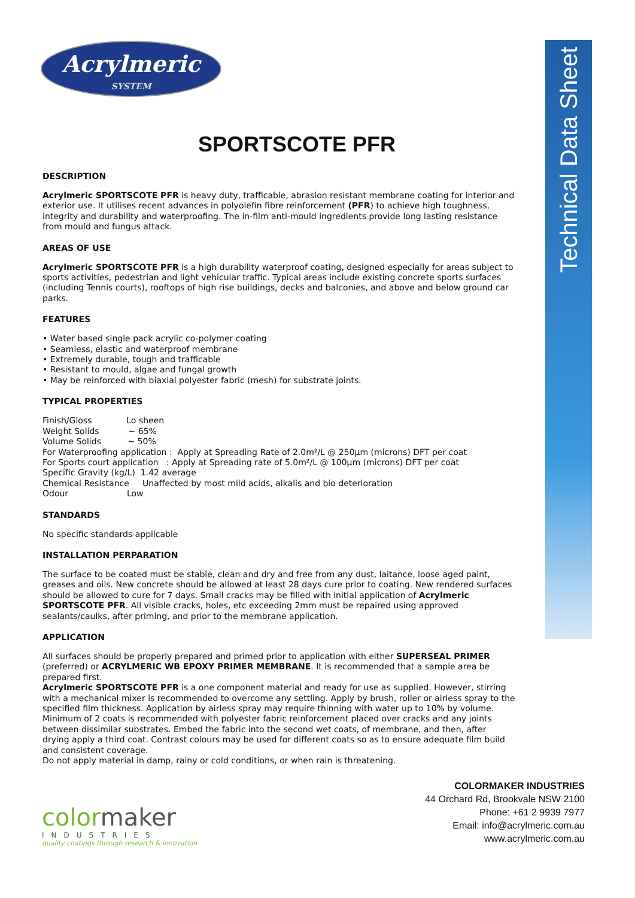Technical Data Sheet
Acrylmeric
SYSTEM
SPORTSCOTE PFR
DESCRIPTION
Acrylmeric SPORTSCOTE PFR is heavy duty, trafficable, abrasion resistant membrane coating for interior and exterior use. It utilises recent advances in polyolefin fibre reinforcement (PFR) to achieve high toughness, integrity and durability and waterproofing. The in-film anti-mould ingredients provide long lasting resistance from mould and fungus attack.
AREAS OF USE
Acrylmeric SPORTSCOTE PFR is a high durability waterproof coating, designed especially for areas subject to sports activities, pedestrian and light vehicular traffic. Typical areas include existing concrete sports surfaces (including Tennis courts), rooftops of high rise buildings, decks and balconies, and above and below ground car parks.
FEATURES
• Water based single pack acrylic co-polymer coating
• Seamless, elastic and waterproof membrane
• Extremely durable, tough and trafficable
• Resistant to mould, algae and fungal growth
• May be reinforced with biaxial polyester fabric (mesh) for substrate joints.
TYPICAL PROPERTIES
Finish/Gloss Lo sheen
Weight Solids ~ 65%
Volume Solids ~ 50%
For Waterproofing application : Apply at Spreading Rate of 2.0m²/L @ 250µm (microns) DFT per coat
For Sports court application : Apply at Spreading rate of 5.0m²/L @ 100µm (microns) DFT per coat
Specific Gravity (kg/L) 1.42 average
Chemical Resistance Unaffected by most mild acids, alkalis and bio deterioration
Odour Low
STANDARDS
No specific standards applicable
INSTALLATION PERPARATION
The surface to be coated must be stable, clean and dry and free from any dust, laitance, loose aged paint, greases and oils. New concrete should be allowed at least 28 days cure prior to coating. New rendered surfaces should be allowed to cure for 7 days. Small cracks may be filled with initial application of Acrylmeric SPORTSCOTE PFR. All visible cracks, holes, etc exceeding 2mm must be repaired using approved sealants/caulks, after priming, and prior to the membrane application.
APPLICATION
All surfaces should be properly prepared and primed prior to application with either SUPERSEAL PRIMER (preferred) or ACRYLMERIC WB EPOXY PRIMER MEMBRANE. It is recommended that a sample area be prepared first.
Acrylmeric SPORTSCOTE PFR is a one component material and ready for use as supplied. However, stirring with a mechanical mixer is recommended to overcome any settling. Apply by brush, roller or airless spray to the specified film thickness. Application by airless spray may require thinning with water up to 10% by volume. Minimum of 2 coats is recommended with polyester fabric reinforcement placed over cracks and any joints between dissimilar substrates. Embed the fabric into the second wet coats, of membrane, and then, after drying apply a third coat. Contrast colours may be used for different coats so as to ensure adequate film build and consistent coverage.
Do not apply material in damp, rainy or cold conditions, or when rain is threatening.
colormaker
INDUSTRIES
quality coatings through research & innovation
COLORMAKER INDUSTRIES
44 Orchard Rd, Brookvale NSW 2100
Phone: +61 2 9939 7977
Email: info@acrylmeric.com.au
www.acrylmeric.com.au